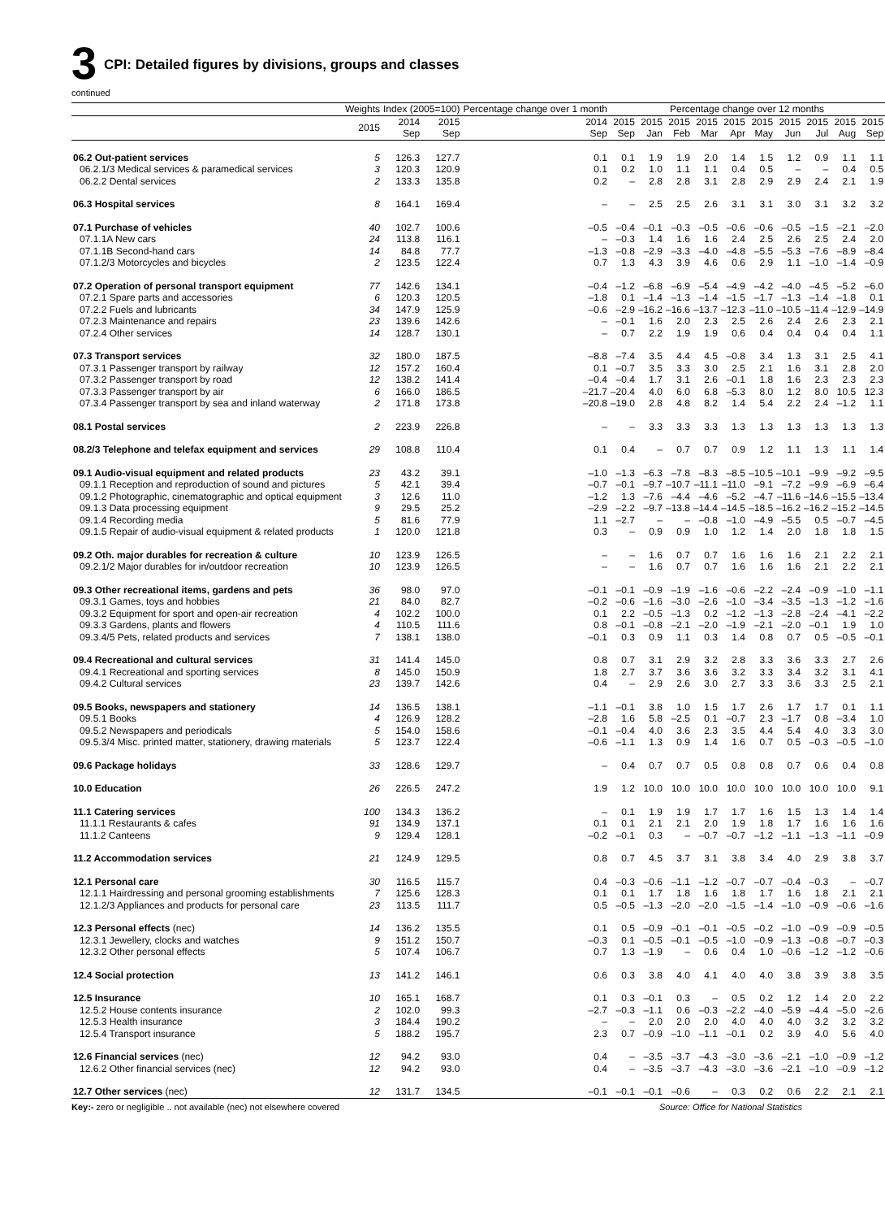3
CPI: Detailed figures by divisions, groups and classes
continued
| | Weights | Index (2005=100) | | Percentage change over 1 month | Percentage change over 12 months | | | | | | | | | |
| --- | --- | --- | --- | --- | --- | --- | --- | --- | --- | --- | --- | --- | --- | --- |
| | 2015 | 2014 Sep | 2015 Sep | 2014 Sep | 2015 Sep | 2015 Jan | 2015 Feb | 2015 Mar | 2015 Apr | 2015 May | 2015 Jun | 2015 Jul | 2015 Aug | 2015 Sep |
| 06.2 Out-patient services | 5 | 126.3 | 127.7 | 0.1 | 0.1 | 1.9 | 1.9 | 2.0 | 1.4 | 1.5 | 1.2 | 0.9 | 1.1 | 1.1 |
| 06.2.1/3 Medical services & paramedical services | 3 | 120.3 | 120.9 | 0.1 | 0.2 | 1.0 | 1.1 | 1.1 | 0.4 | 0.5 | – | – | 0.4 | 0.5 |
| 06.2.2 Dental services | 2 | 133.3 | 135.8 | 0.2 | – | 2.8 | 2.8 | 3.1 | 2.8 | 2.9 | 2.9 | 2.4 | 2.1 | 1.9 |
| 06.3 Hospital services | 8 | 164.1 | 169.4 | – | – | 2.5 | 2.5 | 2.6 | 3.1 | 3.1 | 3.0 | 3.1 | 3.2 | 3.2 |
| 07.1 Purchase of vehicles | 40 | 102.7 | 100.6 | –0.5 | –0.4 | –0.1 | –0.3 | –0.5 | –0.6 | –0.6 | –0.5 | –1.5 | –2.1 | –2.0 |
| 07.1.1A New cars | 24 | 113.8 | 116.1 | – | –0.3 | 1.4 | 1.6 | 1.6 | 2.4 | 2.5 | 2.6 | 2.5 | 2.4 | 2.0 |
| 07.1.1B Second-hand cars | 14 | 84.8 | 77.7 | –1.3 | –0.8 | –2.9 | –3.3 | –4.0 | –4.8 | –5.5 | –5.3 | –7.6 | –8.9 | –8.4 |
| 07.1.2/3 Motorcycles and bicycles | 2 | 123.5 | 122.4 | 0.7 | 1.3 | 4.3 | 3.9 | 4.6 | 0.6 | 2.9 | 1.1 | –1.0 | –1.4 | –0.9 |
| 07.2 Operation of personal transport equipment | 77 | 142.6 | 134.1 | –0.4 | –1.2 | –6.8 | –6.9 | –5.4 | –4.9 | –4.2 | –4.0 | –4.5 | –5.2 | –6.0 |
| 07.2.1 Spare parts and accessories | 6 | 120.3 | 120.5 | –1.8 | 0.1 | –1.4 | –1.3 | –1.4 | –1.5 | –1.7 | –1.3 | –1.4 | –1.8 | 0.1 |
| 07.2.2 Fuels and lubricants | 34 | 147.9 | 125.9 | –0.6 | –2.9 | –16.2 | –16.6 | –13.7 | –12.3 | –11.0 | –10.5 | –11.4 | –12.9 | –14.9 |
| 07.2.3 Maintenance and repairs | 23 | 139.6 | 142.6 | – | –0.1 | 1.6 | 2.0 | 2.3 | 2.5 | 2.6 | 2.4 | 2.6 | 2.3 | 2.1 |
| 07.2.4 Other services | 14 | 128.7 | 130.1 | – | 0.7 | 2.2 | 1.9 | 1.9 | 0.6 | 0.4 | 0.4 | 0.4 | 0.4 | 1.1 |
| 07.3 Transport services | 32 | 180.0 | 187.5 | –8.8 | –7.4 | 3.5 | 4.4 | 4.5 | –0.8 | 3.4 | 1.3 | 3.1 | 2.5 | 4.1 |
| 07.3.1 Passenger transport by railway | 12 | 157.2 | 160.4 | 0.1 | –0.7 | 3.5 | 3.3 | 3.0 | 2.5 | 2.1 | 1.6 | 3.1 | 2.8 | 2.0 |
| 07.3.2 Passenger transport by road | 12 | 138.2 | 141.4 | –0.4 | –0.4 | 1.7 | 3.1 | 2.6 | –0.1 | 1.8 | 1.6 | 2.3 | 2.3 | 2.3 |
| 07.3.3 Passenger transport by air | 6 | 166.0 | 186.5 | –21.7 | –20.4 | 4.0 | 6.0 | 6.8 | –5.3 | 8.0 | 1.2 | 8.0 | 10.5 | 12.3 |
| 07.3.4 Passenger transport by sea and inland waterway | 2 | 171.8 | 173.8 | –20.8 | –19.0 | 2.8 | 4.8 | 8.2 | 1.4 | 5.4 | 2.2 | 2.4 | –1.2 | 1.1 |
| 08.1 Postal services | 2 | 223.9 | 226.8 | – | – | 3.3 | 3.3 | 3.3 | 1.3 | 1.3 | 1.3 | 1.3 | 1.3 | 1.3 |
| 08.2/3 Telephone and telefax equipment and services | 29 | 108.8 | 110.4 | 0.1 | 0.4 | – | 0.7 | 0.7 | 0.9 | 1.2 | 1.1 | 1.3 | 1.1 | 1.4 |
| 09.1 Audio-visual equipment and related products | 23 | 43.2 | 39.1 | –1.0 | –1.3 | –6.3 | –7.8 | –8.3 | –8.5 | –10.5 | –10.1 | –9.9 | –9.2 | –9.5 |
| 09.1.1 Reception and reproduction of sound and pictures | 5 | 42.1 | 39.4 | –0.7 | –0.1 | –9.7 | –10.7 | –11.1 | –11.0 | –9.1 | –7.2 | –9.9 | –6.9 | –6.4 |
| 09.1.2 Photographic, cinematographic and optical equipment | 3 | 12.6 | 11.0 | –1.2 | 1.3 | –7.6 | –4.4 | –4.6 | –5.2 | –4.7 | –11.6 | –14.6 | –15.5 | –13.4 |
| 09.1.3 Data processing equipment | 9 | 29.5 | 25.2 | –2.9 | –2.2 | –9.7 | –13.8 | –14.4 | –14.5 | –18.5 | –16.2 | –16.2 | –15.2 | –14.5 |
| 09.1.4 Recording media | 5 | 81.6 | 77.9 | 1.1 | –2.7 | – | – | –0.8 | –1.0 | –4.9 | –5.5 | 0.5 | –0.7 | –4.5 |
| 09.1.5 Repair of audio-visual equipment & related products | 1 | 120.0 | 121.8 | 0.3 | – | 0.9 | 0.9 | 1.0 | 1.2 | 1.4 | 2.0 | 1.8 | 1.8 | 1.5 |
| 09.2 Oth. major durables for recreation & culture | 10 | 123.9 | 126.5 | – | – | 1.6 | 0.7 | 0.7 | 1.6 | 1.6 | 1.6 | 2.1 | 2.2 | 2.1 |
| 09.2.1/2 Major durables for in/outdoor recreation | 10 | 123.9 | 126.5 | – | – | 1.6 | 0.7 | 0.7 | 1.6 | 1.6 | 1.6 | 2.1 | 2.2 | 2.1 |
| 09.3 Other recreational items, gardens and pets | 36 | 98.0 | 97.0 | –0.1 | –0.1 | –0.9 | –1.9 | –1.6 | –0.6 | –2.2 | –2.4 | –0.9 | –1.0 | –1.1 |
| 09.3.1 Games, toys and hobbies | 21 | 84.0 | 82.7 | –0.2 | –0.6 | –1.6 | –3.0 | –2.6 | –1.0 | –3.4 | –3.5 | –1.3 | –1.2 | –1.6 |
| 09.3.2 Equipment for sport and open-air recreation | 4 | 102.2 | 100.0 | 0.1 | 2.2 | –0.5 | –1.3 | 0.2 | –1.2 | –1.3 | –2.8 | –2.4 | –4.1 | –2.2 |
| 09.3.3 Gardens, plants and flowers | 4 | 110.5 | 111.6 | 0.8 | –0.1 | –0.8 | –2.1 | –2.0 | –1.9 | –2.1 | –2.0 | –0.1 | 1.9 | 1.0 |
| 09.3.4/5 Pets, related products and services | 7 | 138.1 | 138.0 | –0.1 | 0.3 | 0.9 | 1.1 | 0.3 | 1.4 | 0.8 | 0.7 | 0.5 | –0.5 | –0.1 |
| 09.4 Recreational and cultural services | 31 | 141.4 | 145.0 | 0.8 | 0.7 | 3.1 | 2.9 | 3.2 | 2.8 | 3.3 | 3.6 | 3.3 | 2.7 | 2.6 |
| 09.4.1 Recreational and sporting services | 8 | 145.0 | 150.9 | 1.8 | 2.7 | 3.7 | 3.6 | 3.6 | 3.2 | 3.3 | 3.4 | 3.2 | 3.1 | 4.1 |
| 09.4.2 Cultural services | 23 | 139.7 | 142.6 | 0.4 | – | 2.9 | 2.6 | 3.0 | 2.7 | 3.3 | 3.6 | 3.3 | 2.5 | 2.1 |
| 09.5 Books, newspapers and stationery | 14 | 136.5 | 138.1 | –1.1 | –0.1 | 3.8 | 1.0 | 1.5 | 1.7 | 2.6 | 1.7 | 1.7 | 0.1 | 1.1 |
| 09.5.1 Books | 4 | 126.9 | 128.2 | –2.8 | 1.6 | 5.8 | –2.5 | 0.1 | –0.7 | 2.3 | –1.7 | 0.8 | –3.4 | 1.0 |
| 09.5.2 Newspapers and periodicals | 5 | 154.0 | 158.6 | –0.1 | –0.4 | 4.0 | 3.6 | 2.3 | 3.5 | 4.4 | 5.4 | 4.0 | 3.3 | 3.0 |
| 09.5.3/4 Misc. printed matter, stationery, drawing materials | 5 | 123.7 | 122.4 | –0.6 | –1.1 | 1.3 | 0.9 | 1.4 | 1.6 | 0.7 | 0.5 | –0.3 | –0.5 | –1.0 |
| 09.6 Package holidays | 33 | 128.6 | 129.7 | – | 0.4 | 0.7 | 0.7 | 0.5 | 0.8 | 0.8 | 0.7 | 0.6 | 0.4 | 0.8 |
| 10.0 Education | 26 | 226.5 | 247.2 | 1.9 | 1.2 | 10.0 | 10.0 | 10.0 | 10.0 | 10.0 | 10.0 | 10.0 | 10.0 | 9.1 |
| 11.1 Catering services | 100 | 134.3 | 136.2 | – | 0.1 | 1.9 | 1.9 | 1.7 | 1.7 | 1.6 | 1.5 | 1.3 | 1.4 | 1.4 |
| 11.1.1 Restaurants & cafes | 91 | 134.9 | 137.1 | 0.1 | 0.1 | 2.1 | 2.1 | 2.0 | 1.9 | 1.8 | 1.7 | 1.6 | 1.6 | 1.6 |
| 11.1.2 Canteens | 9 | 129.4 | 128.1 | –0.2 | –0.1 | 0.3 | – | –0.7 | –0.7 | –1.2 | –1.1 | –1.3 | –1.1 | –0.9 |
| 11.2 Accommodation services | 21 | 124.9 | 129.5 | 0.8 | 0.7 | 4.5 | 3.7 | 3.1 | 3.8 | 3.4 | 4.0 | 2.9 | 3.8 | 3.7 |
| 12.1 Personal care | 30 | 116.5 | 115.7 | 0.4 | –0.3 | –0.6 | –1.1 | –1.2 | –0.7 | –0.7 | –0.4 | –0.3 | – | –0.7 |
| 12.1.1 Hairdressing and personal grooming establishments | 7 | 125.6 | 128.3 | 0.1 | 0.1 | 1.7 | 1.8 | 1.6 | 1.8 | 1.7 | 1.6 | 1.8 | 2.1 | 2.1 |
| 12.1.2/3 Appliances and products for personal care | 23 | 113.5 | 111.7 | 0.5 | –0.5 | –1.3 | –2.0 | –2.0 | –1.5 | –1.4 | –1.0 | –0.9 | –0.6 | –1.6 |
| 12.3 Personal effects (nec) | 14 | 136.2 | 135.5 | 0.1 | 0.5 | –0.9 | –0.1 | –0.1 | –0.5 | –0.2 | –1.0 | –0.9 | –0.9 | –0.5 |
| 12.3.1 Jewellery, clocks and watches | 9 | 151.2 | 150.7 | –0.3 | 0.1 | –0.5 | –0.1 | –0.5 | –1.0 | –0.9 | –1.3 | –0.8 | –0.7 | –0.3 |
| 12.3.2 Other personal effects | 5 | 107.4 | 106.7 | 0.7 | 1.3 | –1.9 | – | 0.6 | 0.4 | 1.0 | –0.6 | –1.2 | –1.2 | –0.6 |
| 12.4 Social protection | 13 | 141.2 | 146.1 | 0.6 | 0.3 | 3.8 | 4.0 | 4.1 | 4.0 | 4.0 | 3.8 | 3.9 | 3.8 | 3.5 |
| 12.5 Insurance | 10 | 165.1 | 168.7 | 0.1 | 0.3 | –0.1 | 0.3 | – | 0.5 | 0.2 | 1.2 | 1.4 | 2.0 | 2.2 |
| 12.5.2 House contents insurance | 2 | 102.0 | 99.3 | –2.7 | –0.3 | –1.1 | 0.6 | –0.3 | –2.2 | –4.0 | –5.9 | –4.4 | –5.0 | –2.6 |
| 12.5.3 Health insurance | 3 | 184.4 | 190.2 | – | – | 2.0 | 2.0 | 2.0 | 4.0 | 4.0 | 4.0 | 3.2 | 3.2 | 3.2 |
| 12.5.4 Transport insurance | 5 | 188.2 | 195.7 | 2.3 | 0.7 | –0.9 | –1.0 | –1.1 | –0.1 | 0.2 | 3.9 | 4.0 | 5.6 | 4.0 |
| 12.6 Financial services (nec) | 12 | 94.2 | 93.0 | 0.4 | – | –3.5 | –3.7 | –4.3 | –3.0 | –3.6 | –2.1 | –1.0 | –0.9 | –1.2 |
| 12.6.2 Other financial services (nec) | 12 | 94.2 | 93.0 | 0.4 | – | –3.5 | –3.7 | –4.3 | –3.0 | –3.6 | –2.1 | –1.0 | –0.9 | –1.2 |
| 12.7 Other services (nec) | 12 | 131.7 | 134.5 | –0.1 | –0.1 | –0.1 | –0.6 | – | 0.3 | 0.2 | 0.6 | 2.2 | 2.1 | 2.1 |
Key:- zero or negligible .. not available (nec) not elsewhere covered Source: Office for National Statistics